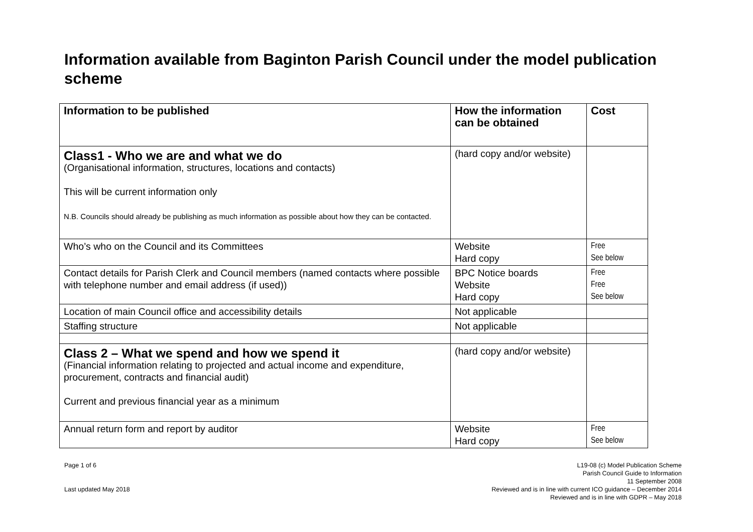Information available from Baginton Parish Council under the model publication scheme
| Information to be published | How the information can be obtained | Cost |
| --- | --- | --- |
| Class1 - Who we are and what we do (Organisational information, structures, locations and contacts) This will be current information only N.B. Councils should already be publishing as much information as possible about how they can be contacted. | (hard copy and/or website) | |
| Who’s who on the Council and its Committees | Website Hard copy | Free See below |
| Contact details for Parish Clerk and Council members (named contacts where possible with telephone number and email address (if used)) | BPC Notice boards Website Hard copy | Free Free See below |
| Location of main Council office and accessibility details | Not applicable | |
| Staffing structure | Not applicable | |
| Class 2 – What we spend and how we spend it (Financial information relating to projected and actual income and expenditure, procurement, contracts and financial audit) Current and previous financial year as a minimum | (hard copy and/or website) | |
| Annual return form and report by auditor | Website Hard copy | Free See below |
Page 1 of 6
Last updated May 2018
L19-08 (c) Model Publication Scheme
Parish Council Guide to Information
11 September 2008
Reviewed and is in line with current ICO guidance – December 2014
Reviewed and is in line with GDPR – May 2018